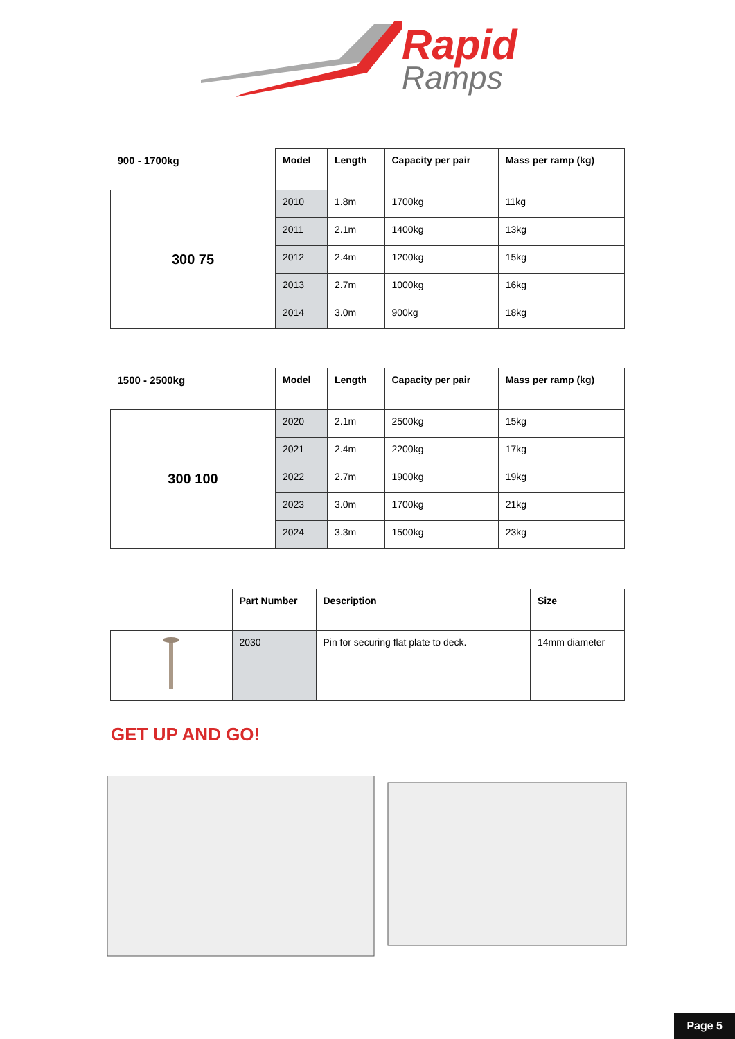Rapid
Ramps
| 900 - 1700kg | Model | Length | Capacity per pair | Mass per ramp (kg) |
| 300 75 | 2010 | 1.8m | 1700kg | 11kg |
| | 2011 | 2.1m | 1400kg | 13kg |
| | 2012 | 2.4m | 1200kg | 15kg |
| | 2013 | 2.7m | 1000kg | 16kg |
| | 2014 | 3.0m | 900kg | 18kg |
| 1500 - 2500kg | Model | Length | Capacity per pair | Mass per ramp (kg) |
| 300 100 | 2020 | 2.1m | 2500kg | 15kg |
| | 2021 | 2.4m | 2200kg | 17kg |
| | 2022 | 2.7m | 1900kg | 19kg |
| | 2023 | 3.0m | 1700kg | 21kg |
| | 2024 | 3.3m | 1500kg | 23kg |
| | Part Number | Description | Size |
| | 2030 | Pin for securing flat plate to deck. | 14mm diameter |
GET UP AND GO!
Page 5